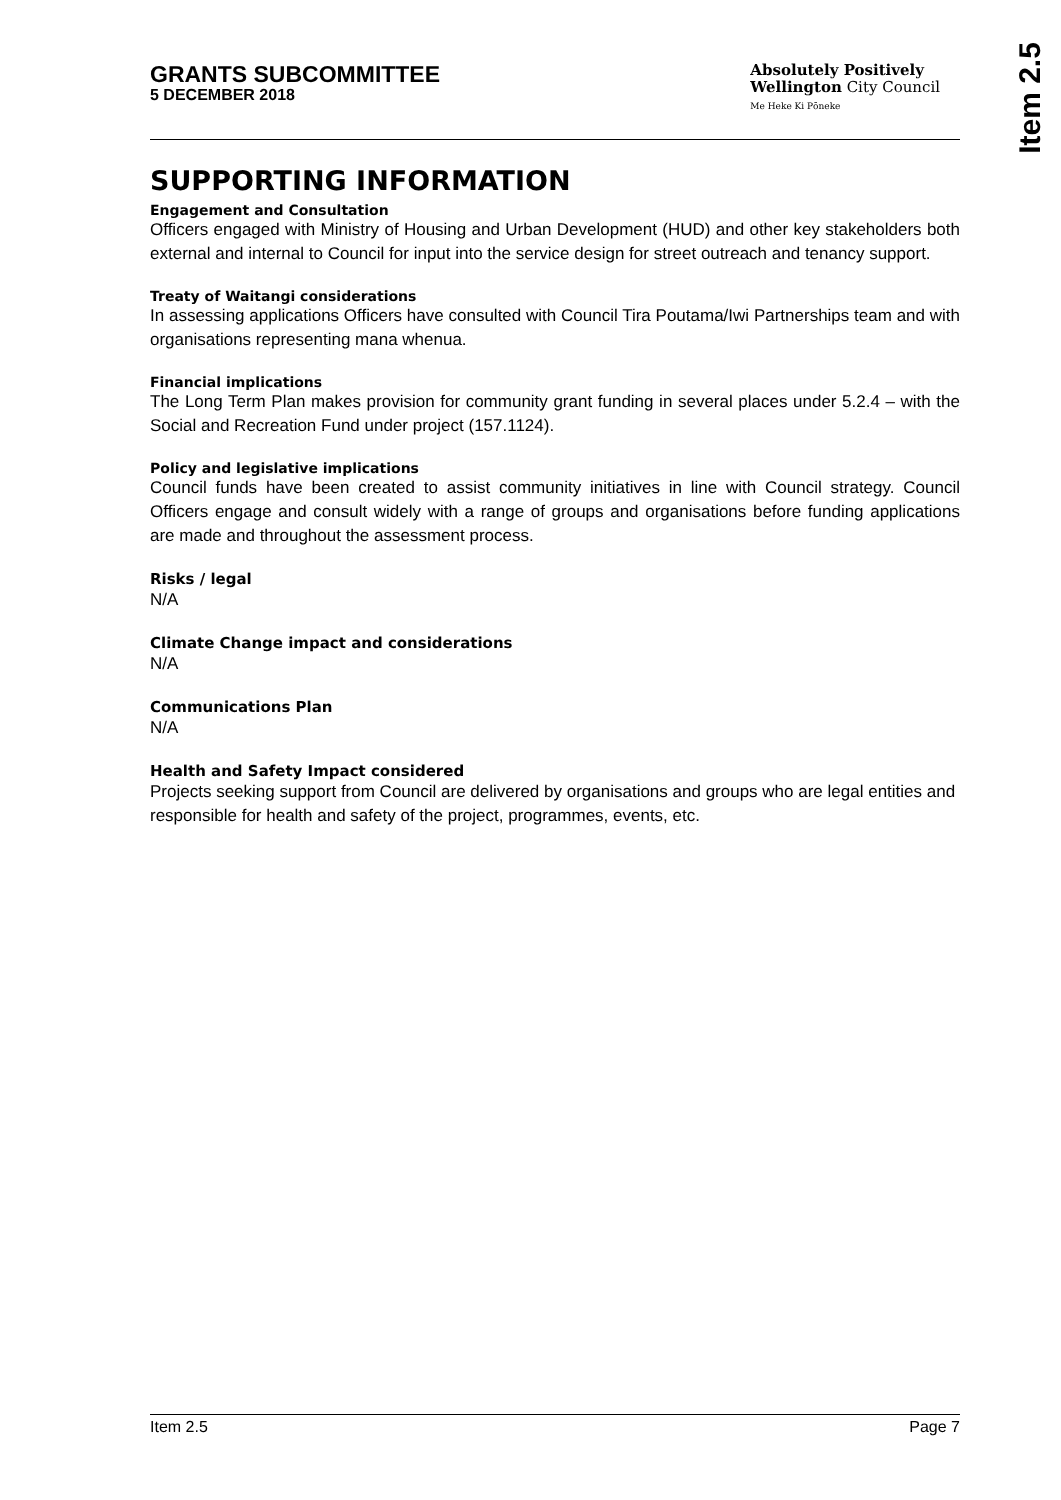GRANTS SUBCOMMITTEE
5 DECEMBER 2018
Absolutely Positively
Wellington City Council
Me Heke Ki Pōneke
Item 2.5
SUPPORTING INFORMATION
Engagement and Consultation
Officers engaged with Ministry of Housing and Urban Development (HUD) and other key stakeholders both external and internal to Council for input into the service design for street outreach and tenancy support.
Treaty of Waitangi considerations
In assessing applications Officers have consulted with Council Tira Poutama/Iwi Partnerships team and with organisations representing mana whenua.
Financial implications
The Long Term Plan makes provision for community grant funding in several places under 5.2.4 – with the Social and Recreation Fund under project (157.1124).
Policy and legislative implications
Council funds have been created to assist community initiatives in line with Council strategy. Council Officers engage and consult widely with a range of groups and organisations before funding applications are made and throughout the assessment process.
Risks / legal
N/A
Climate Change impact and considerations
N/A
Communications Plan
N/A
Health and Safety Impact considered
Projects seeking support from Council are delivered by organisations and groups who are legal entities and responsible for health and safety of the project, programmes, events, etc.
Item 2.5 Page 7